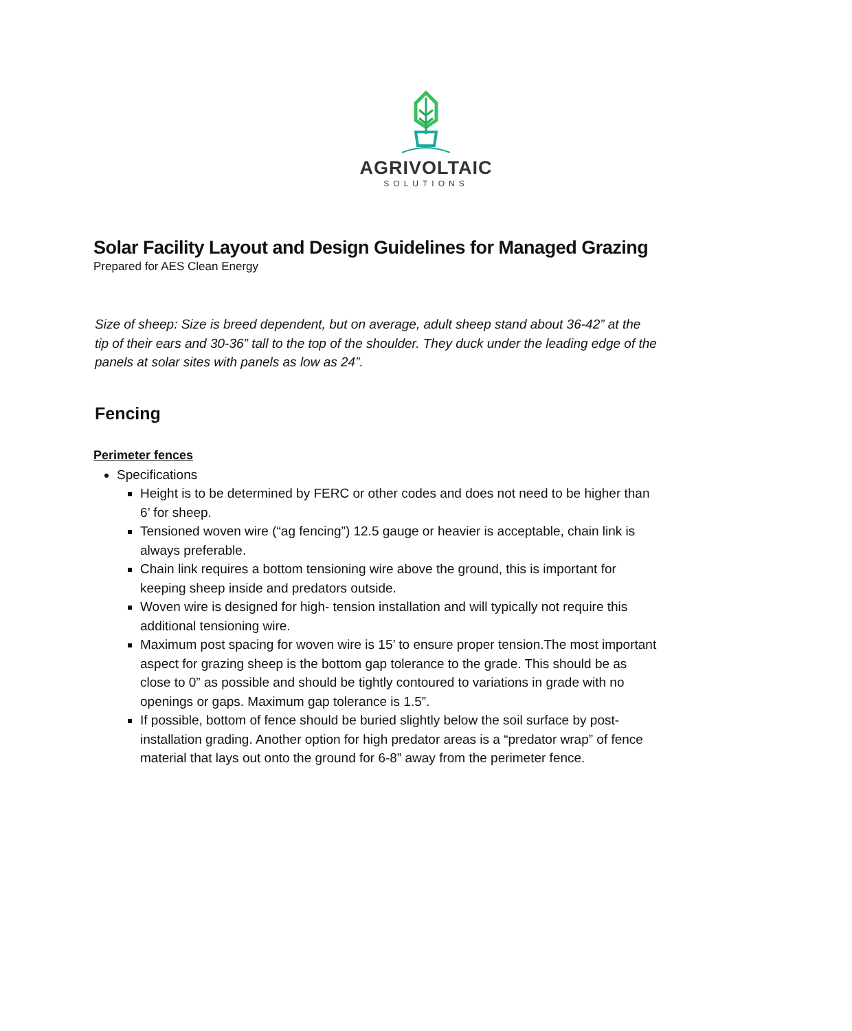AGRIVOLTAIC
SOLUTIONS
Solar Facility Layout and Design Guidelines for Managed Grazing
Prepared for AES Clean Energy
Size of sheep: Size is breed dependent, but on average, adult sheep stand about 36-42” at the tip of their ears and 30-36” tall to the top of the shoulder. They duck under the leading edge of the panels at solar sites with panels as low as 24”.
Fencing
Perimeter fences
Specifications
Height is to be determined by FERC or other codes and does not need to be higher than 6’ for sheep.
Tensioned woven wire (“ag fencing”) 12.5 gauge or heavier is acceptable, chain link is always preferable.
Chain link requires a bottom tensioning wire above the ground, this is important for keeping sheep inside and predators outside.
Woven wire is designed for high- tension installation and will typically not require this additional tensioning wire.
Maximum post spacing for woven wire is 15’ to ensure proper tension.The most important aspect for grazing sheep is the bottom gap tolerance to the grade. This should be as close to 0” as possible and should be tightly contoured to variations in grade with no openings or gaps. Maximum gap tolerance is 1.5”.
If possible, bottom of fence should be buried slightly below the soil surface by post- installation grading. Another option for high predator areas is a “predator wrap” of fence material that lays out onto the ground for 6-8” away from the perimeter fence.